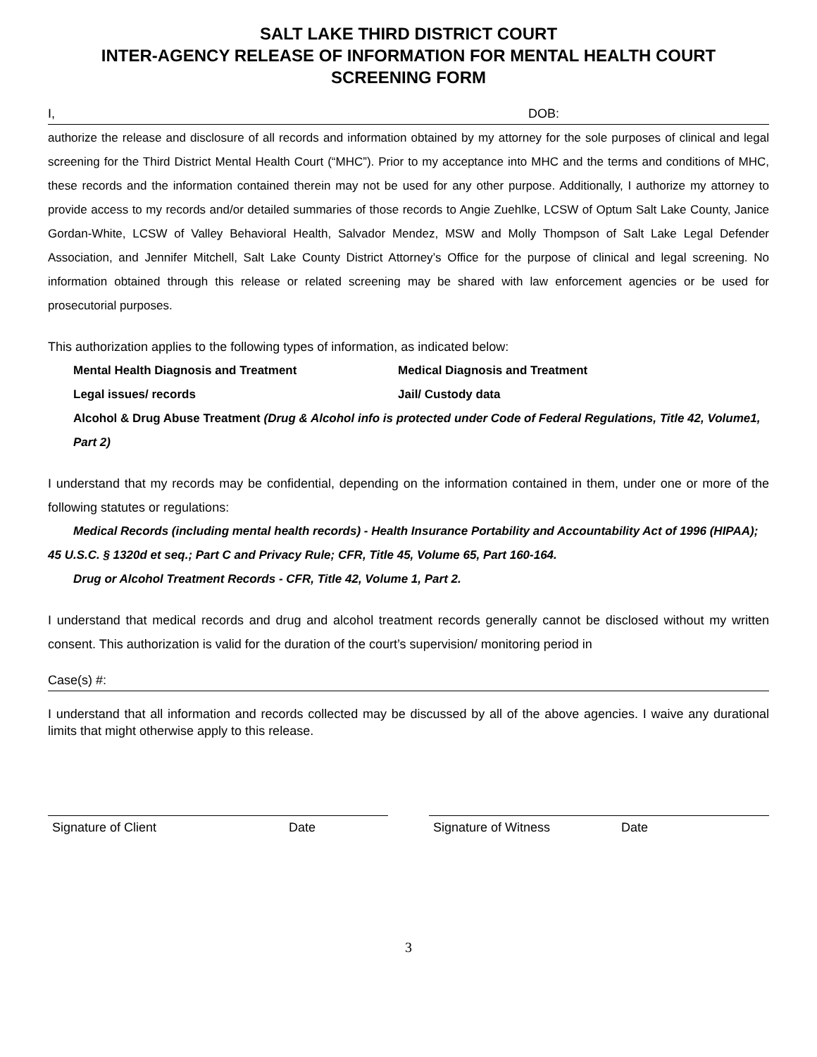SALT LAKE THIRD DISTRICT COURT
INTER-AGENCY RELEASE OF INFORMATION FOR MENTAL HEALTH COURT
SCREENING FORM
I, DOB:
authorize the release and disclosure of all records and information obtained by my attorney for the sole purposes of clinical and legal screening for the Third District Mental Health Court (“MHC”). Prior to my acceptance into MHC and the terms and conditions of MHC, these records and the information contained therein may not be used for any other purpose. Additionally, I authorize my attorney to provide access to my records and/or detailed summaries of those records to Angie Zuehlke, LCSW of Optum Salt Lake County, Janice Gordan-White, LCSW of Valley Behavioral Health, Salvador Mendez, MSW and Molly Thompson of Salt Lake Legal Defender Association, and Jennifer Mitchell, Salt Lake County District Attorney’s Office for the purpose of clinical and legal screening. No information obtained through this release or related screening may be shared with law enforcement agencies or be used for prosecutorial purposes.
This authorization applies to the following types of information, as indicated below:
Mental Health Diagnosis and Treatment Medical Diagnosis and Treatment
Legal issues/ records Jail/ Custody data
Alcohol & Drug Abuse Treatment (Drug & Alcohol info is protected under Code of Federal Regulations, Title 42, Volume1, Part 2)
I understand that my records may be confidential, depending on the information contained in them, under one or more of the following statutes or regulations:
Medical Records (including mental health records) - Health Insurance Portability and Accountability Act of 1996 (HIPAA); 45 U.S.C. § 1320d et seq.; Part C and Privacy Rule; CFR, Title 45, Volume 65, Part 160-164.
Drug or Alcohol Treatment Records - CFR, Title 42, Volume 1, Part 2.
I understand that medical records and drug and alcohol treatment records generally cannot be disclosed without my written consent. This authorization is valid for the duration of the court’s supervision/ monitoring period in
Case(s) #:
I understand that all information and records collected may be discussed by all of the above agencies. I waive any durational limits that might otherwise apply to this release.
Signature of Client Date Signature of Witness Date
3